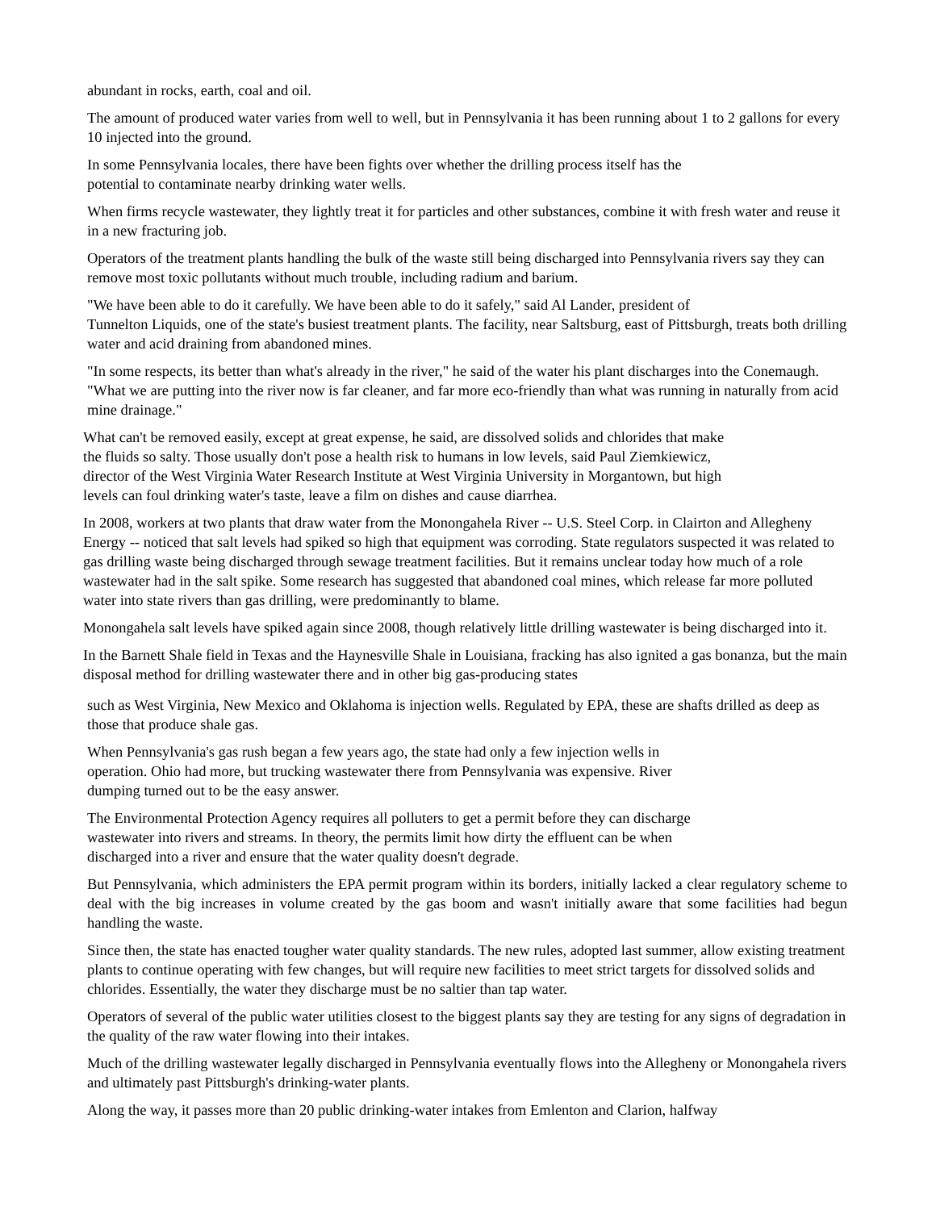abundant in rocks, earth, coal and oil.
The amount of produced water varies from well to well, but in Pennsylvania it has been running about 1 to 2 gallons for every 10 injected into the ground.
In some Pennsylvania locales, there have been fights over whether the drilling process itself has the
potential to contaminate nearby drinking water wells.
When firms recycle wastewater, they lightly treat it for particles and other substances, combine it with fresh water and reuse it in a new fracturing job.
Operators of the treatment plants handling the bulk of the waste still being discharged into Pennsylvania rivers say they can remove most toxic pollutants without much trouble, including radium and barium.
"We have been able to do it carefully. We have been able to do it safely," said Al Lander, president of
Tunnelton Liquids, one of the state's busiest treatment plants. The facility, near Saltsburg, east of Pittsburgh, treats both drilling water and acid draining from abandoned mines.
"In some respects, its better than what's already in the river," he said of the water his plant discharges into the Conemaugh. "What we are putting into the river now is far cleaner, and far more eco-friendly than what was running in naturally from acid mine drainage."
What can't be removed easily, except at great expense, he said, are dissolved solids and chlorides that make
the fluids so salty. Those usually don't pose a health risk to humans in low levels, said Paul Ziemkiewicz,
director of the West Virginia Water Research Institute at West Virginia University in Morgantown, but high
levels can foul drinking water's taste, leave a film on dishes and cause diarrhea.
In 2008, workers at two plants that draw water from the Monongahela River -- U.S. Steel Corp. in Clairton and Allegheny Energy -- noticed that salt levels had spiked so high that equipment was corroding. State regulators suspected it was related to gas drilling waste being discharged through sewage treatment facilities. But it remains unclear today how much of a role wastewater had in the salt spike. Some research has suggested that abandoned coal mines, which release far more polluted water into state rivers than gas drilling, were predominantly to blame.
Monongahela salt levels have spiked again since 2008, though relatively little drilling wastewater is being discharged into it.
In the Barnett Shale field in Texas and the Haynesville Shale in Louisiana, fracking has also ignited a gas bonanza, but the main disposal method for drilling wastewater there and in other big gas-producing states
such as West Virginia, New Mexico and Oklahoma is injection wells. Regulated by EPA, these are shafts drilled as deep as those that produce shale gas.
When Pennsylvania's gas rush began a few years ago, the state had only a few injection wells in
operation. Ohio had more, but trucking wastewater there from Pennsylvania was expensive. River
dumping turned out to be the easy answer.
The Environmental Protection Agency requires all polluters to get a permit before they can discharge
wastewater into rivers and streams. In theory, the permits limit how dirty the effluent can be when
discharged into a river and ensure that the water quality doesn't degrade.
But Pennsylvania, which administers the EPA permit program within its borders, initially lacked a clear regulatory scheme to deal with the big increases in volume created by the gas boom and wasn't initially aware that some facilities had begun handling the waste.
Since then, the state has enacted tougher water quality standards. The new rules, adopted last summer, allow existing treatment plants to continue operating with few changes, but will require new facilities to meet strict targets for dissolved solids and chlorides. Essentially, the water they discharge must be no saltier than tap water.
Operators of several of the public water utilities closest to the biggest plants say they are testing for any signs of degradation in the quality of the raw water flowing into their intakes.
Much of the drilling wastewater legally discharged in Pennsylvania eventually flows into the Allegheny or Monongahela rivers and ultimately past Pittsburgh's drinking-water plants.
Along the way, it passes more than 20 public drinking-water intakes from Emlenton and Clarion, halfway